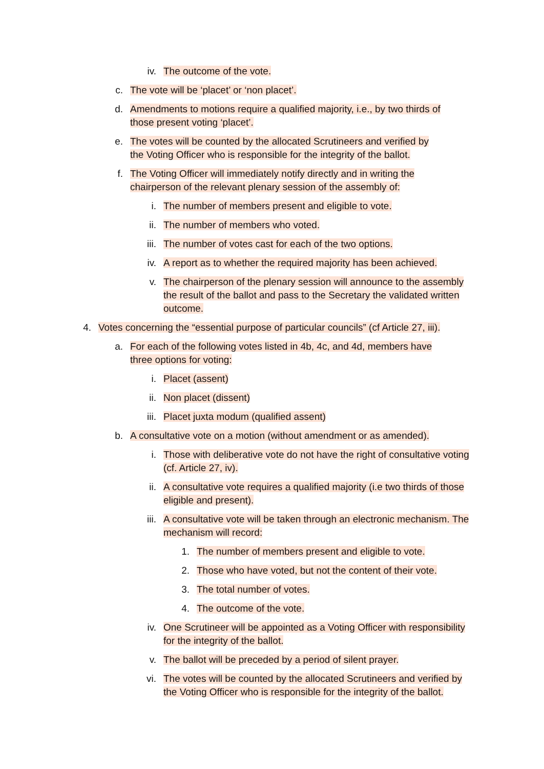iv. The outcome of the vote.
c. The vote will be ‘placet’ or ‘non placet’.
d. Amendments to motions require a qualified majority, i.e., by two thirds of those present voting ‘placet’.
e. The votes will be counted by the allocated Scrutineers and verified by the Voting Officer who is responsible for the integrity of the ballot.
f. The Voting Officer will immediately notify directly and in writing the chairperson of the relevant plenary session of the assembly of:
i. The number of members present and eligible to vote.
ii. The number of members who voted.
iii. The number of votes cast for each of the two options.
iv. A report as to whether the required majority has been achieved.
v. The chairperson of the plenary session will announce to the assembly the result of the ballot and pass to the Secretary the validated written outcome.
4. Votes concerning the “essential purpose of particular councils” (cf Article 27, iii).
a. For each of the following votes listed in 4b, 4c, and 4d, members have three options for voting:
i. Placet (assent)
ii. Non placet (dissent)
iii. Placet juxta modum (qualified assent)
b. A consultative vote on a motion (without amendment or as amended).
i. Those with deliberative vote do not have the right of consultative voting (cf. Article 27, iv).
ii. A consultative vote requires a qualified majority (i.e two thirds of those eligible and present).
iii. A consultative vote will be taken through an electronic mechanism. The mechanism will record:
1. The number of members present and eligible to vote.
2. Those who have voted, but not the content of their vote.
3. The total number of votes.
4. The outcome of the vote.
iv. One Scrutineer will be appointed as a Voting Officer with responsibility for the integrity of the ballot.
v. The ballot will be preceded by a period of silent prayer.
vi. The votes will be counted by the allocated Scrutineers and verified by the Voting Officer who is responsible for the integrity of the ballot.